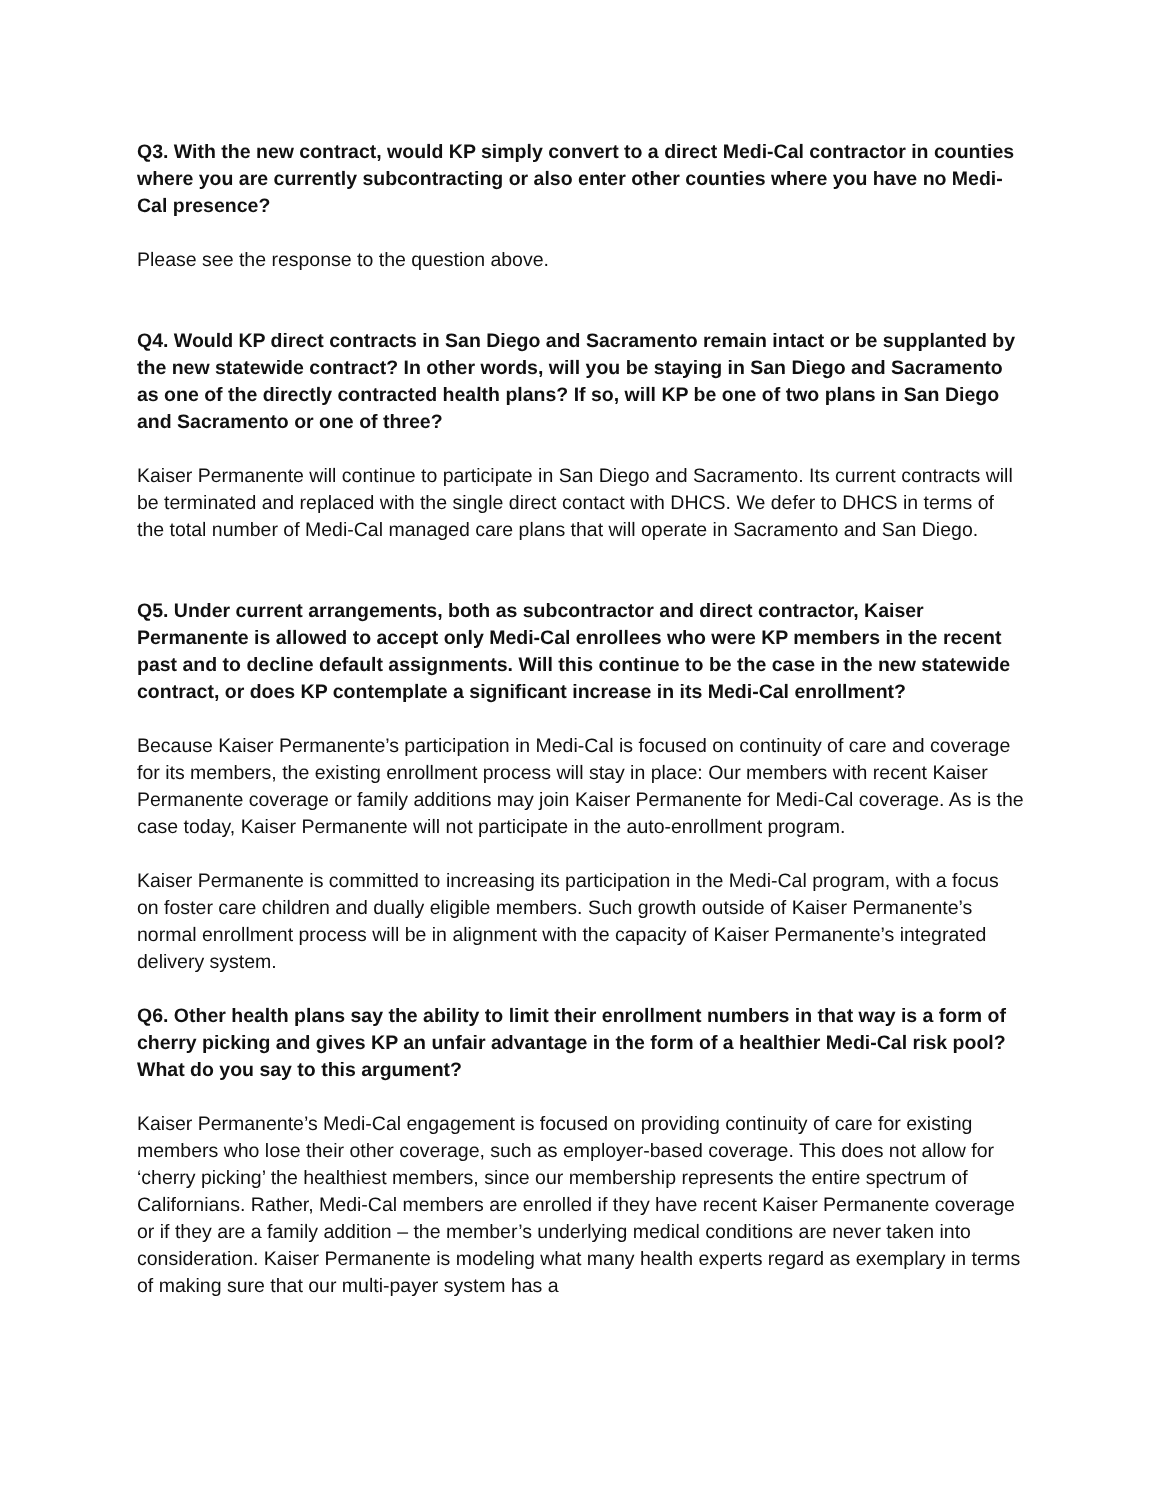Q3. With the new contract, would KP simply convert to a direct Medi-Cal contractor in counties where you are currently subcontracting or also enter other counties where you have no Medi-Cal presence?
Please see the response to the question above.
Q4. Would KP direct contracts in San Diego and Sacramento remain intact or be supplanted by the new statewide contract? In other words, will you be staying in San Diego and Sacramento as one of the directly contracted health plans? If so, will KP be one of two plans in San Diego and Sacramento or one of three?
Kaiser Permanente will continue to participate in San Diego and Sacramento. Its current contracts will be terminated and replaced with the single direct contact with DHCS. We defer to DHCS in terms of the total number of Medi-Cal managed care plans that will operate in Sacramento and San Diego.
Q5. Under current arrangements, both as subcontractor and direct contractor, Kaiser Permanente is allowed to accept only Medi-Cal enrollees who were KP members in the recent past and to decline default assignments. Will this continue to be the case in the new statewide contract, or does KP contemplate a significant increase in its Medi-Cal enrollment?
Because Kaiser Permanente’s participation in Medi-Cal is focused on continuity of care and coverage for its members, the existing enrollment process will stay in place: Our members with recent Kaiser Permanente coverage or family additions may join Kaiser Permanente for Medi-Cal coverage. As is the case today, Kaiser Permanente will not participate in the auto-enrollment program.
Kaiser Permanente is committed to increasing its participation in the Medi-Cal program, with a focus on foster care children and dually eligible members. Such growth outside of Kaiser Permanente’s normal enrollment process will be in alignment with the capacity of Kaiser Permanente’s integrated delivery system.
Q6. Other health plans say the ability to limit their enrollment numbers in that way is a form of cherry picking and gives KP an unfair advantage in the form of a healthier Medi-Cal risk pool? What do you say to this argument?
Kaiser Permanente’s Medi-Cal engagement is focused on providing continuity of care for existing members who lose their other coverage, such as employer-based coverage. This does not allow for ‘cherry picking’ the healthiest members, since our membership represents the entire spectrum of Californians. Rather, Medi-Cal members are enrolled if they have recent Kaiser Permanente coverage or if they are a family addition – the member’s underlying medical conditions are never taken into consideration. Kaiser Permanente is modeling what many health experts regard as exemplary in terms of making sure that our multi-payer system has a